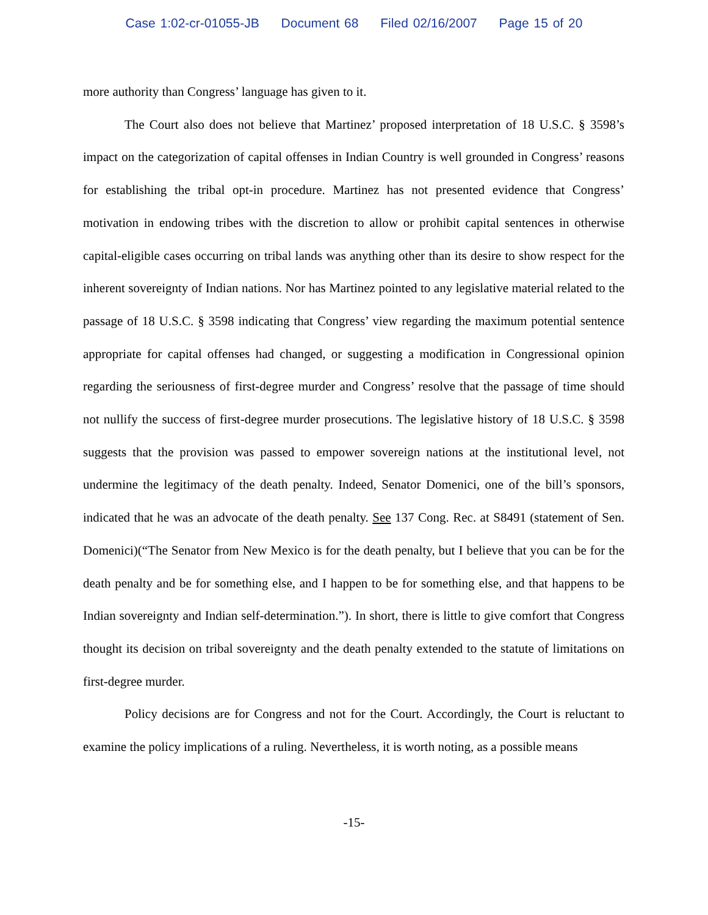Case 1:02-cr-01055-JB Document 68 Filed 02/16/2007 Page 15 of 20
more authority than Congress’ language has given to it.
The Court also does not believe that Martinez’ proposed interpretation of 18 U.S.C. § 3598’s impact on the categorization of capital offenses in Indian Country is well grounded in Congress’ reasons for establishing the tribal opt-in procedure. Martinez has not presented evidence that Congress’ motivation in endowing tribes with the discretion to allow or prohibit capital sentences in otherwise capital-eligible cases occurring on tribal lands was anything other than its desire to show respect for the inherent sovereignty of Indian nations. Nor has Martinez pointed to any legislative material related to the passage of 18 U.S.C. § 3598 indicating that Congress’ view regarding the maximum potential sentence appropriate for capital offenses had changed, or suggesting a modification in Congressional opinion regarding the seriousness of first-degree murder and Congress’ resolve that the passage of time should not nullify the success of first-degree murder prosecutions. The legislative history of 18 U.S.C. § 3598 suggests that the provision was passed to empower sovereign nations at the institutional level, not undermine the legitimacy of the death penalty. Indeed, Senator Domenici, one of the bill’s sponsors, indicated that he was an advocate of the death penalty. See 137 Cong. Rec. at S8491 (statement of Sen. Domenici)(“The Senator from New Mexico is for the death penalty, but I believe that you can be for the death penalty and be for something else, and I happen to be for something else, and that happens to be Indian sovereignty and Indian self-determination.”). In short, there is little to give comfort that Congress thought its decision on tribal sovereignty and the death penalty extended to the statute of limitations on first-degree murder.
Policy decisions are for Congress and not for the Court. Accordingly, the Court is reluctant to examine the policy implications of a ruling. Nevertheless, it is worth noting, as a possible means
-15-